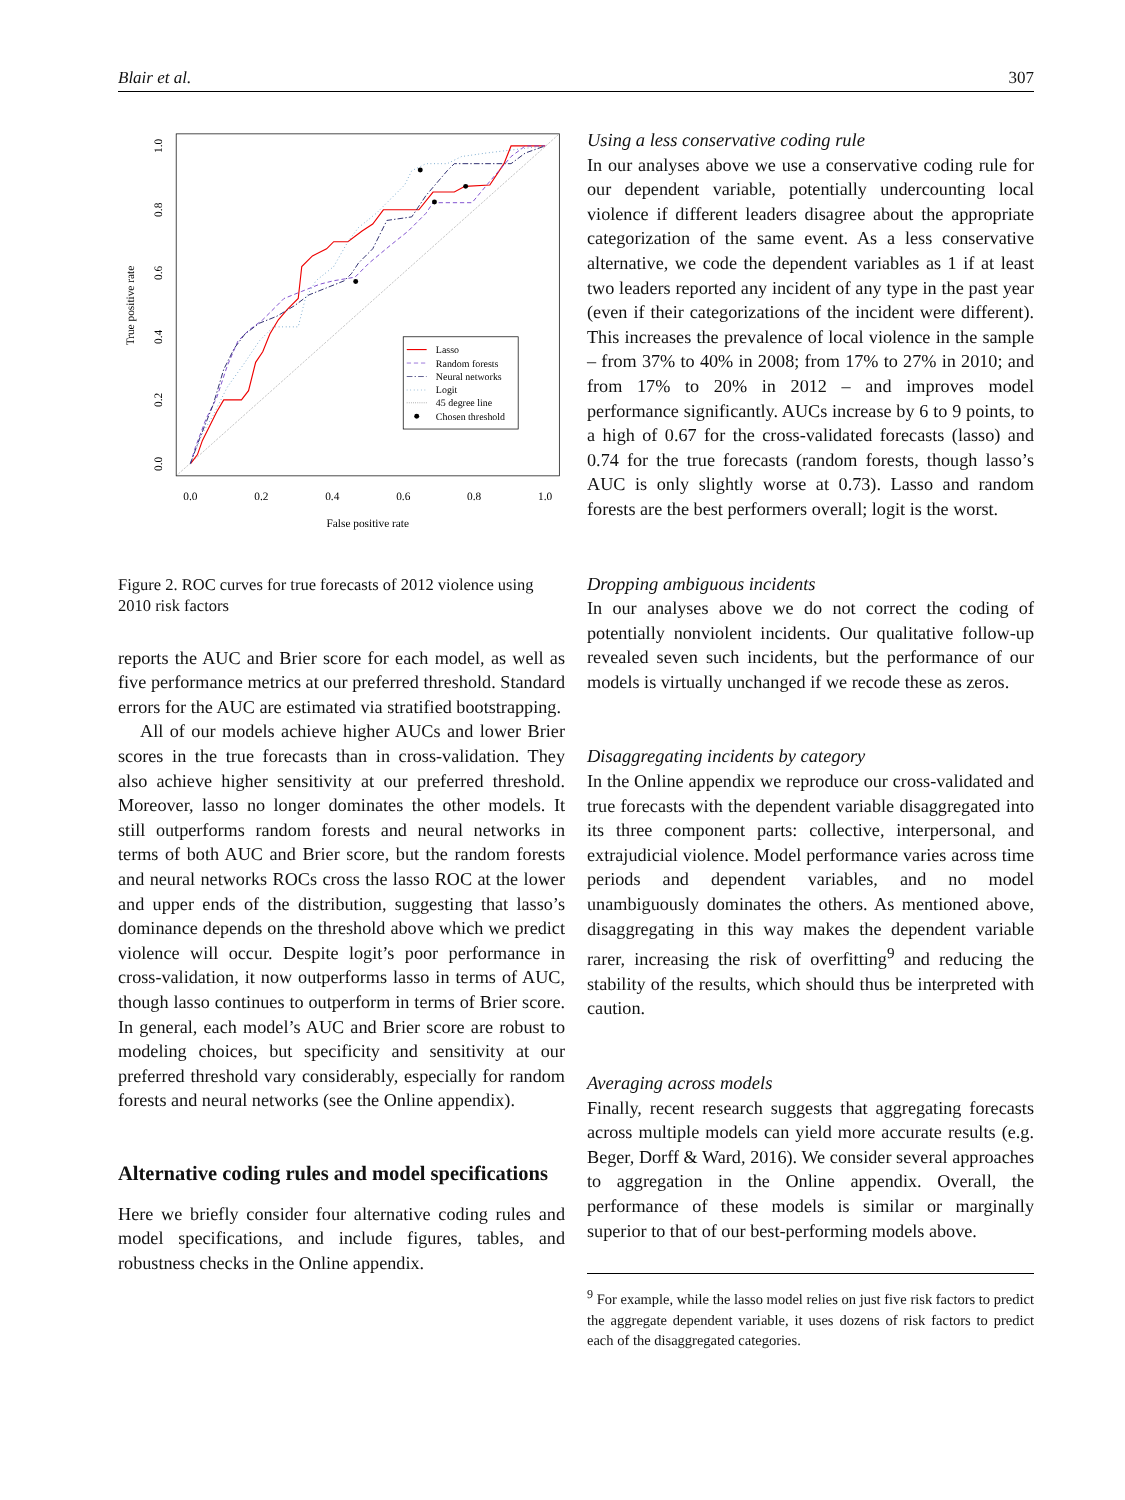Blair et al. 307
0.0
0.2
0.4
0.6
0.8
1.0
False positive rate
0.0
0.2
0.4
0.6
0.8
1.0
True positive rate
Lasso
Random forests
Neural networks
Logit
45 degree line
Chosen threshold
Figure 2. ROC curves for true forecasts of 2012 violence using 2010 risk factors
reports the AUC and Brier score for each model, as well as five performance metrics at our preferred threshold. Standard errors for the AUC are estimated via stratified bootstrapping.
All of our models achieve higher AUCs and lower Brier scores in the true forecasts than in cross-validation. They also achieve higher sensitivity at our preferred threshold. Moreover, lasso no longer dominates the other models. It still outperforms random forests and neural networks in terms of both AUC and Brier score, but the random forests and neural networks ROCs cross the lasso ROC at the lower and upper ends of the distribution, suggesting that lasso’s dominance depends on the threshold above which we predict violence will occur. Despite logit’s poor performance in cross-validation, it now outperforms lasso in terms of AUC, though lasso continues to outperform in terms of Brier score. In general, each model’s AUC and Brier score are robust to modeling choices, but specificity and sensitivity at our preferred threshold vary considerably, especially for random forests and neural networks (see the Online appendix).
Alternative coding rules and model specifications
Here we briefly consider four alternative coding rules and model specifications, and include figures, tables, and robustness checks in the Online appendix.
Using a less conservative coding rule
In our analyses above we use a conservative coding rule for our dependent variable, potentially undercounting local violence if different leaders disagree about the appropriate categorization of the same event. As a less conservative alternative, we code the dependent variables as 1 if at least two leaders reported any incident of any type in the past year (even if their categorizations of the incident were different). This increases the prevalence of local violence in the sample – from 37% to 40% in 2008; from 17% to 27% in 2010; and from 17% to 20% in 2012 – and improves model performance significantly. AUCs increase by 6 to 9 points, to a high of 0.67 for the cross-validated forecasts (lasso) and 0.74 for the true forecasts (random forests, though lasso’s AUC is only slightly worse at 0.73). Lasso and random forests are the best performers overall; logit is the worst.
Dropping ambiguous incidents
In our analyses above we do not correct the coding of potentially nonviolent incidents. Our qualitative follow-up revealed seven such incidents, but the performance of our models is virtually unchanged if we recode these as zeros.
Disaggregating incidents by category
In the Online appendix we reproduce our cross-validated and true forecasts with the dependent variable disaggregated into its three component parts: collective, interpersonal, and extrajudicial violence. Model performance varies across time periods and dependent variables, and no model unambiguously dominates the others. As mentioned above, disaggregating in this way makes the dependent variable rarer, increasing the risk of overfitting<sup>9</sup> and reducing the stability of the results, which should thus be interpreted with caution.
Averaging across models
Finally, recent research suggests that aggregating forecasts across multiple models can yield more accurate results (e.g. Beger, Dorff & Ward, 2016). We consider several approaches to aggregation in the Online appendix. Overall, the performance of these models is similar or marginally superior to that of our best-performing models above.
<sup>9</sup> For example, while the lasso model relies on just five risk factors to predict the aggregate dependent variable, it uses dozens of risk factors to predict each of the disaggregated categories.